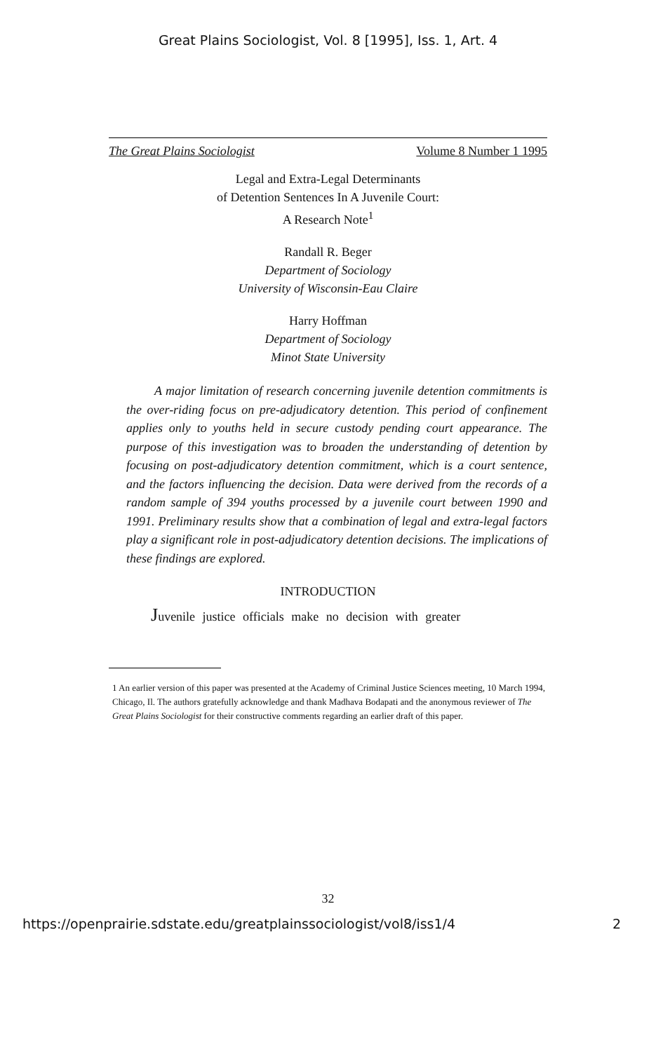Great Plains Sociologist, Vol. 8 [1995], Iss. 1, Art. 4
The Great Plains Sociologist Volume 8 Number 1 1995
Legal and Extra-Legal Determinants
of Detention Sentences In A Juvenile Court:
A Research Note<sup>1</sup>
Randall R. Beger
Department of Sociology
University of Wisconsin-Eau Claire
Harry Hoffman
Department of Sociology
Minot State University
A major limitation of research concerning juvenile detention commitments is the over-riding focus on pre-adjudicatory detention. This period of confinement applies only to youths held in secure custody pending court appearance. The purpose of this investigation was to broaden the understanding of detention by focusing on post-adjudicatory detention commitment, which is a court sentence, and the factors influencing the decision. Data were derived from the records of a random sample of 394 youths processed by a juvenile court between 1990 and 1991. Preliminary results show that a combination of legal and extra-legal factors play a significant role in post-adjudicatory detention decisions. The implications of these findings are explored.
INTRODUCTION
Juvenile justice officials make no decision with greater
1 An earlier version of this paper was presented at the Academy of Criminal Justice Sciences meeting, 10 March 1994, Chicago, Il. The authors gratefully acknowledge and thank Madhava Bodapati and the anonymous reviewer of The Great Plains Sociologist for their constructive comments regarding an earlier draft of this paper.
32
https://openprairie.sdstate.edu/greatplainssociologist/vol8/iss1/4 2